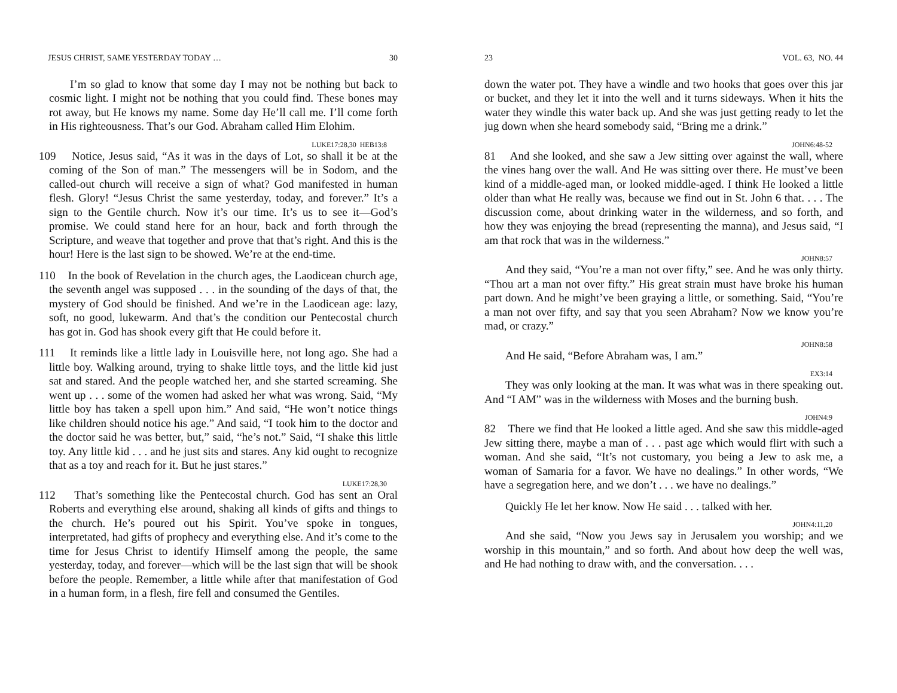JESUS CHRIST, SAME YESTERDAY TODAY … 30
I’m so glad to know that some day I may not be nothing but back to cosmic light. I might not be nothing that you could find. These bones may rot away, but He knows my name. Some day He’ll call me. I’ll come forth in His righteousness. That’s our God. Abraham called Him Elohim.
LUKE17:28,30 HEB13:8
109 Notice, Jesus said, “As it was in the days of Lot, so shall it be at the coming of the Son of man.” The messengers will be in Sodom, and the called-out church will receive a sign of what? God manifested in human flesh. Glory! “Jesus Christ the same yesterday, today, and forever.” It’s a sign to the Gentile church. Now it’s our time. It’s us to see it—God’s promise. We could stand here for an hour, back and forth through the Scripture, and weave that together and prove that that’s right. And this is the hour! Here is the last sign to be showed. We’re at the end-time.
110 In the book of Revelation in the church ages, the Laodicean church age, the seventh angel was supposed . . . in the sounding of the days of that, the mystery of God should be finished. And we’re in the Laodicean age: lazy, soft, no good, lukewarm. And that’s the condition our Pentecostal church has got in. God has shook every gift that He could before it.
111 It reminds like a little lady in Louisville here, not long ago. She had a little boy. Walking around, trying to shake little toys, and the little kid just sat and stared. And the people watched her, and she started screaming. She went up . . . some of the women had asked her what was wrong. Said, “My little boy has taken a spell upon him.” And said, “He won’t notice things like children should notice his age.” And said, “I took him to the doctor and the doctor said he was better, but,” said, “he’s not.” Said, “I shake this little toy. Any little kid . . . and he just sits and stares. Any kid ought to recognize that as a toy and reach for it. But he just stares.”
LUKE17:28,30
112 That’s something like the Pentecostal church. God has sent an Oral Roberts and everything else around, shaking all kinds of gifts and things to the church. He’s poured out his Spirit. You’ve spoke in tongues, interpretated, had gifts of prophecy and everything else. And it’s come to the time for Jesus Christ to identify Himself among the people, the same yesterday, today, and forever—which will be the last sign that will be shook before the people. Remember, a little while after that manifestation of God in a human form, in a flesh, fire fell and consumed the Gentiles.
23 VOL. 63, NO. 44
down the water pot. They have a windle and two hooks that goes over this jar or bucket, and they let it into the well and it turns sideways. When it hits the water they windle this water back up. And she was just getting ready to let the jug down when she heard somebody said, “Bring me a drink.”
JOHN6:48-52
81 And she looked, and she saw a Jew sitting over against the wall, where the vines hang over the wall. And He was sitting over there. He must’ve been kind of a middle-aged man, or looked middle-aged. I think He looked a little older than what He really was, because we find out in St. John 6 that. . . . The discussion come, about drinking water in the wilderness, and so forth, and how they was enjoying the bread (representing the manna), and Jesus said, “I am that rock that was in the wilderness.”
JOHN8:57
And they said, “You’re a man not over fifty,” see. And he was only thirty. “Thou art a man not over fifty.” His great strain must have broke his human part down. And he might’ve been graying a little, or something. Said, “You’re a man not over fifty, and say that you seen Abraham? Now we know you’re mad, or crazy.”
JOHN8:58
And He said, “Before Abraham was, I am.”
EX3:14
They was only looking at the man. It was what was in there speaking out. And “I AM” was in the wilderness with Moses and the burning bush.
JOHN4:9
82 There we find that He looked a little aged. And she saw this middle-aged Jew sitting there, maybe a man of . . . past age which would flirt with such a woman. And she said, “It’s not customary, you being a Jew to ask me, a woman of Samaria for a favor. We have no dealings.” In other words, “We have a segregation here, and we don’t . . . we have no dealings.”
Quickly He let her know. Now He said . . . talked with her.
JOHN4:11,20
And she said, “Now you Jews say in Jerusalem you worship; and we worship in this mountain,” and so forth. And about how deep the well was, and He had nothing to draw with, and the conversation. . . .